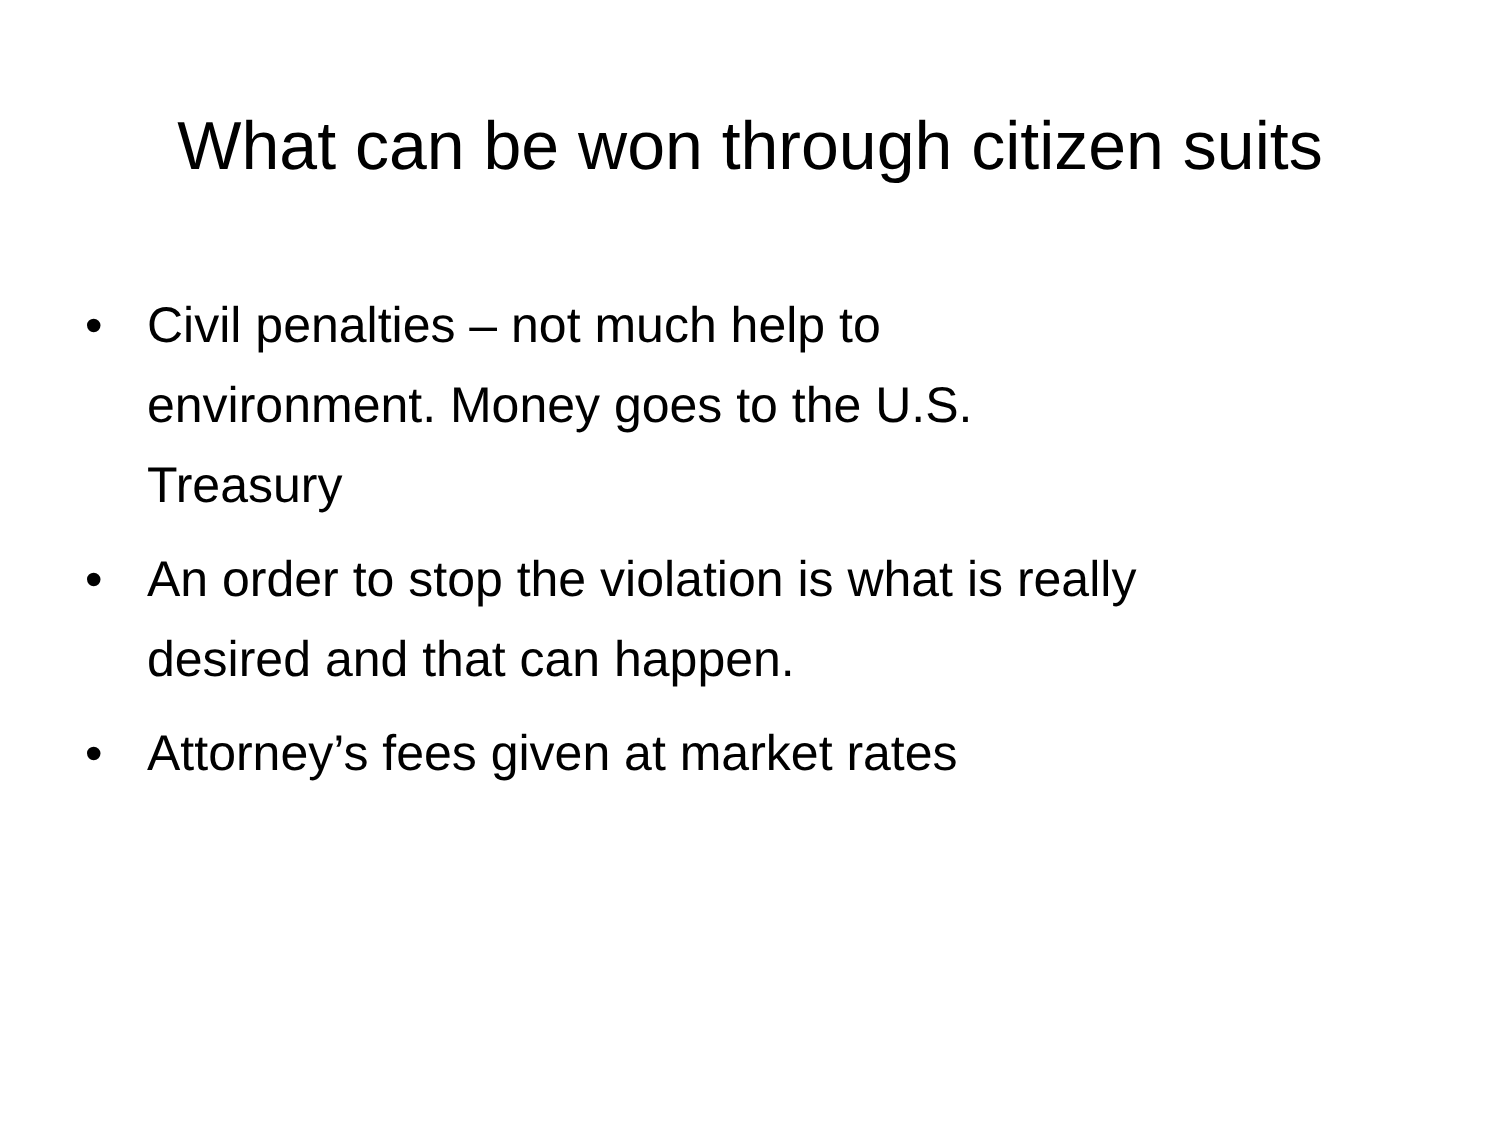What can be won through citizen suits
• Civil penalties – not much help to
environment. Money goes to the U.S.
Treasury
• An order to stop the violation is what is really
desired and that can happen.
• Attorney’s fees given at market rates